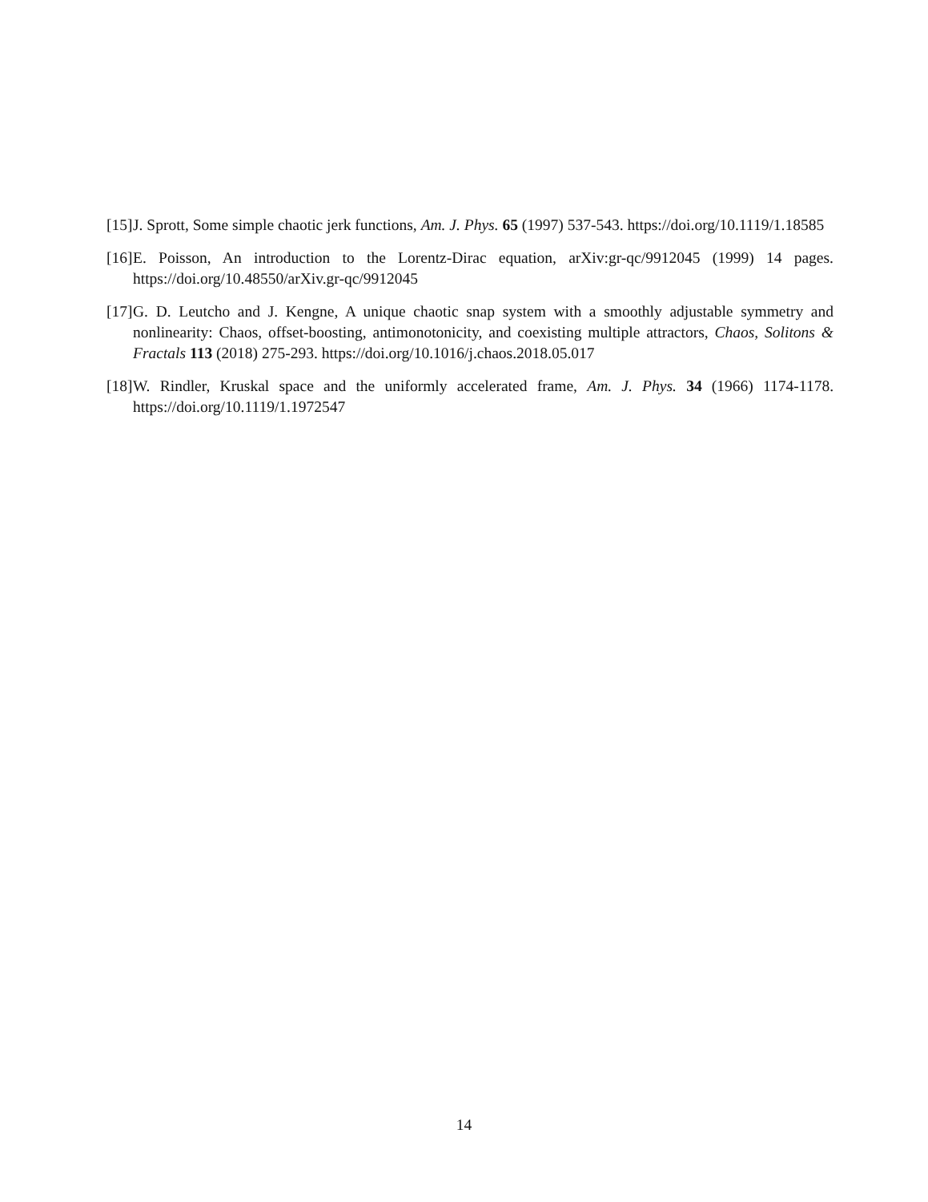[15] J. Sprott, Some simple chaotic jerk functions, Am. J. Phys. 65 (1997) 537-543. https://doi.org/10.1119/1.18585
[16] E. Poisson, An introduction to the Lorentz-Dirac equation, arXiv:gr-qc/9912045 (1999) 14 pages. https://doi.org/10.48550/arXiv.gr-qc/9912045
[17] G. D. Leutcho and J. Kengne, A unique chaotic snap system with a smoothly adjustable symmetry and nonlinearity: Chaos, offset-boosting, antimonotonicity, and coexisting multiple attractors, Chaos, Solitons & Fractals 113 (2018) 275-293. https://doi.org/10.1016/j.chaos.2018.05.017
[18] W. Rindler, Kruskal space and the uniformly accelerated frame, Am. J. Phys. 34 (1966) 1174-1178. https://doi.org/10.1119/1.1972547
14